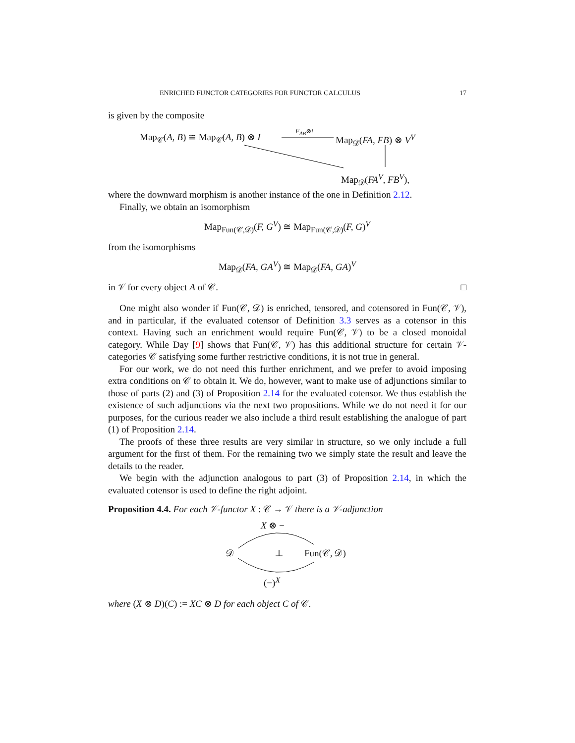ENRICHED FUNCTOR CATEGORIES FOR FUNCTOR CALCULUS 17
is given by the composite
Map<sub>𝒞</sub>(A, B) ≅ Map<sub>𝒞</sub>(A, B) ⊗ I
F<sub>AB</sub>⊗i
Map<sub>𝒟</sub>(FA, FB) ⊗ V<sup>V</sup>
Map<sub>𝒟</sub>(FA<sup>V</sup>, FB<sup>V</sup>),
where the downward morphism is another instance of the one in Definition 2.12.
Finally, we obtain an isomorphism
Map<sub>Fun(𝒞,𝒟)</sub>(F, G<sup>V</sup>) ≅ Map<sub>Fun(𝒞,𝒟)</sub>(F, G)<sup>V</sup>
from the isomorphisms
Map<sub>𝒟</sub>(FA, GA<sup>V</sup>) ≅ Map<sub>𝒟</sub>(FA, GA)<sup>V</sup>
in 𝒱 for every object A of 𝒞. □
One might also wonder if Fun(𝒞, 𝒟) is enriched, tensored, and cotensored in Fun(𝒞, 𝒱), and in particular, if the evaluated cotensor of Definition 3.3 serves as a cotensor in this context. Having such an enrichment would require Fun(𝒞, 𝒱) to be a closed monoidal category. While Day [9] shows that Fun(𝒞, 𝒱) has this additional structure for certain 𝒱-categories 𝒞 satisfying some further restrictive conditions, it is not true in general.
For our work, we do not need this further enrichment, and we prefer to avoid imposing extra conditions on 𝒞 to obtain it. We do, however, want to make use of adjunctions similar to those of parts (2) and (3) of Proposition 2.14 for the evaluated cotensor. We thus establish the existence of such adjunctions via the next two propositions. While we do not need it for our purposes, for the curious reader we also include a third result establishing the analogue of part (1) of Proposition 2.14.
The proofs of these three results are very similar in structure, so we only include a full argument for the first of them. For the remaining two we simply state the result and leave the details to the reader.
We begin with the adjunction analogous to part (3) of Proposition 2.14, in which the evaluated cotensor is used to define the right adjoint.
Proposition 4.4. For each 𝒱-functor X : 𝒞 → 𝒱 there is a 𝒱-adjunction
X ⊗ −
𝒟 ⊥ Fun(𝒞, 𝒟)
(−)<sup>X</sup>
where (X ⊗ D)(C) := XC ⊗ D for each object C of 𝒞.